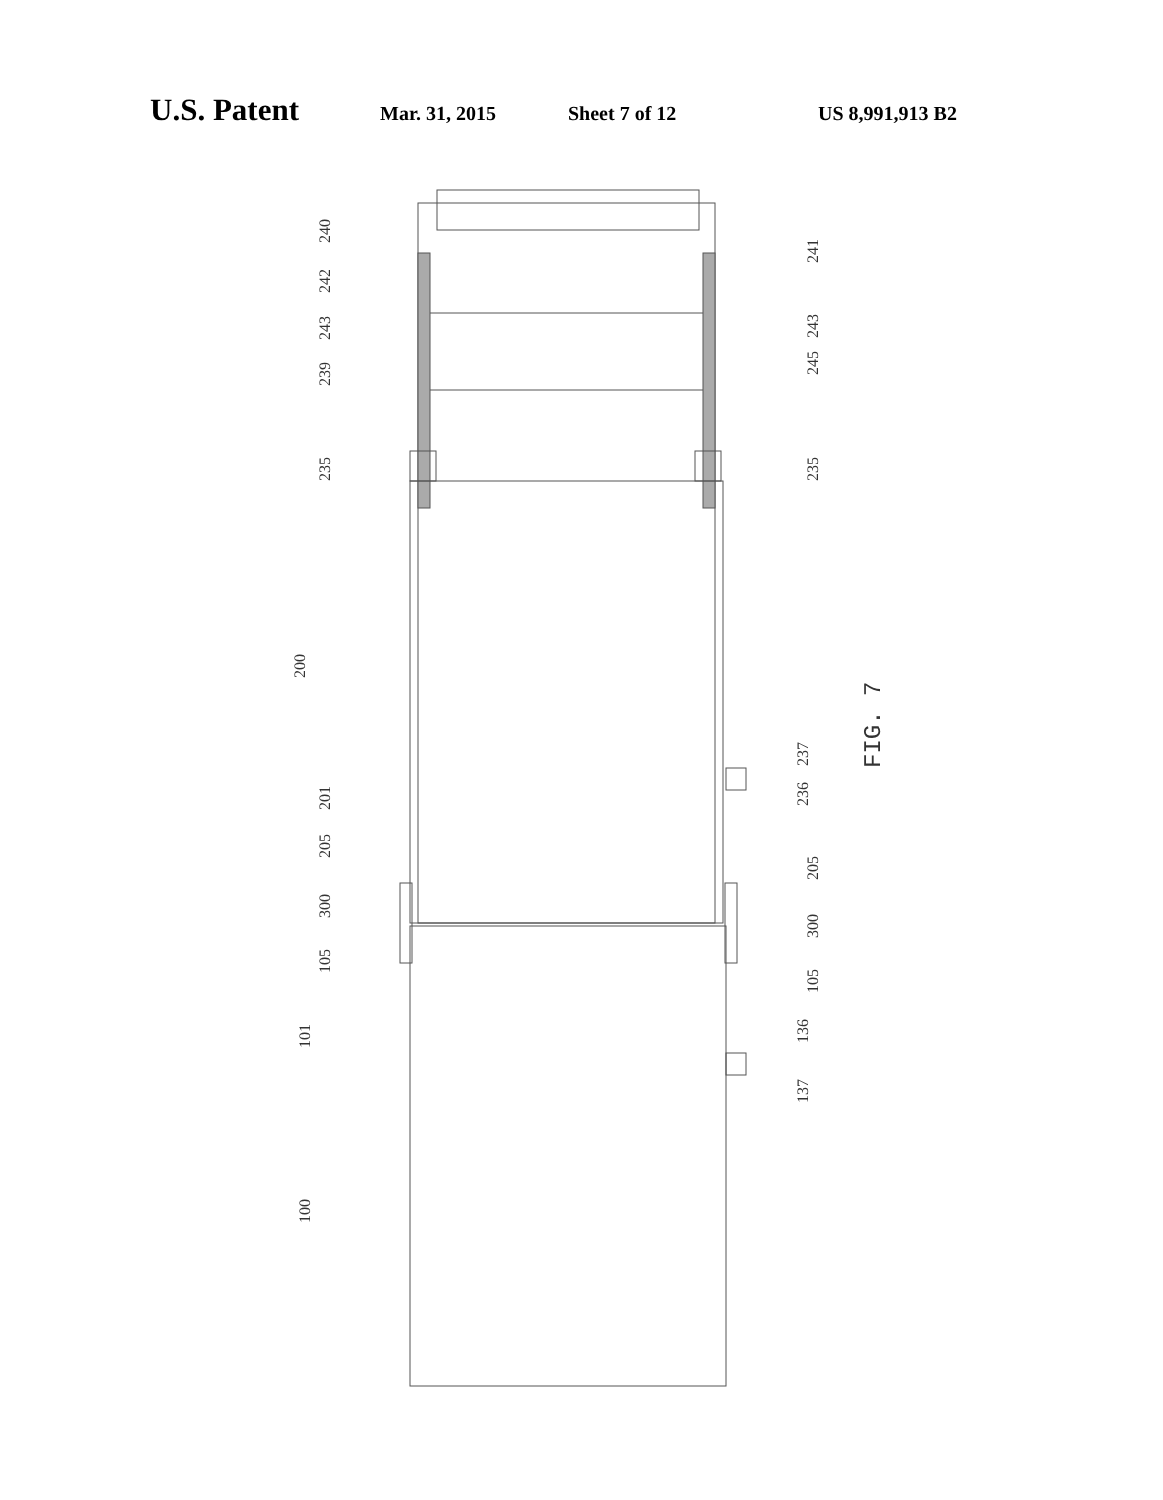U.S. Patent Mar. 31, 2015 Sheet 7 of 12 US 8,991,913 B2
242
240
243
239
235
200
201
205
300
105
101
100
241
243
245
235
237
236
205
300
105
136
137
FIG. 7